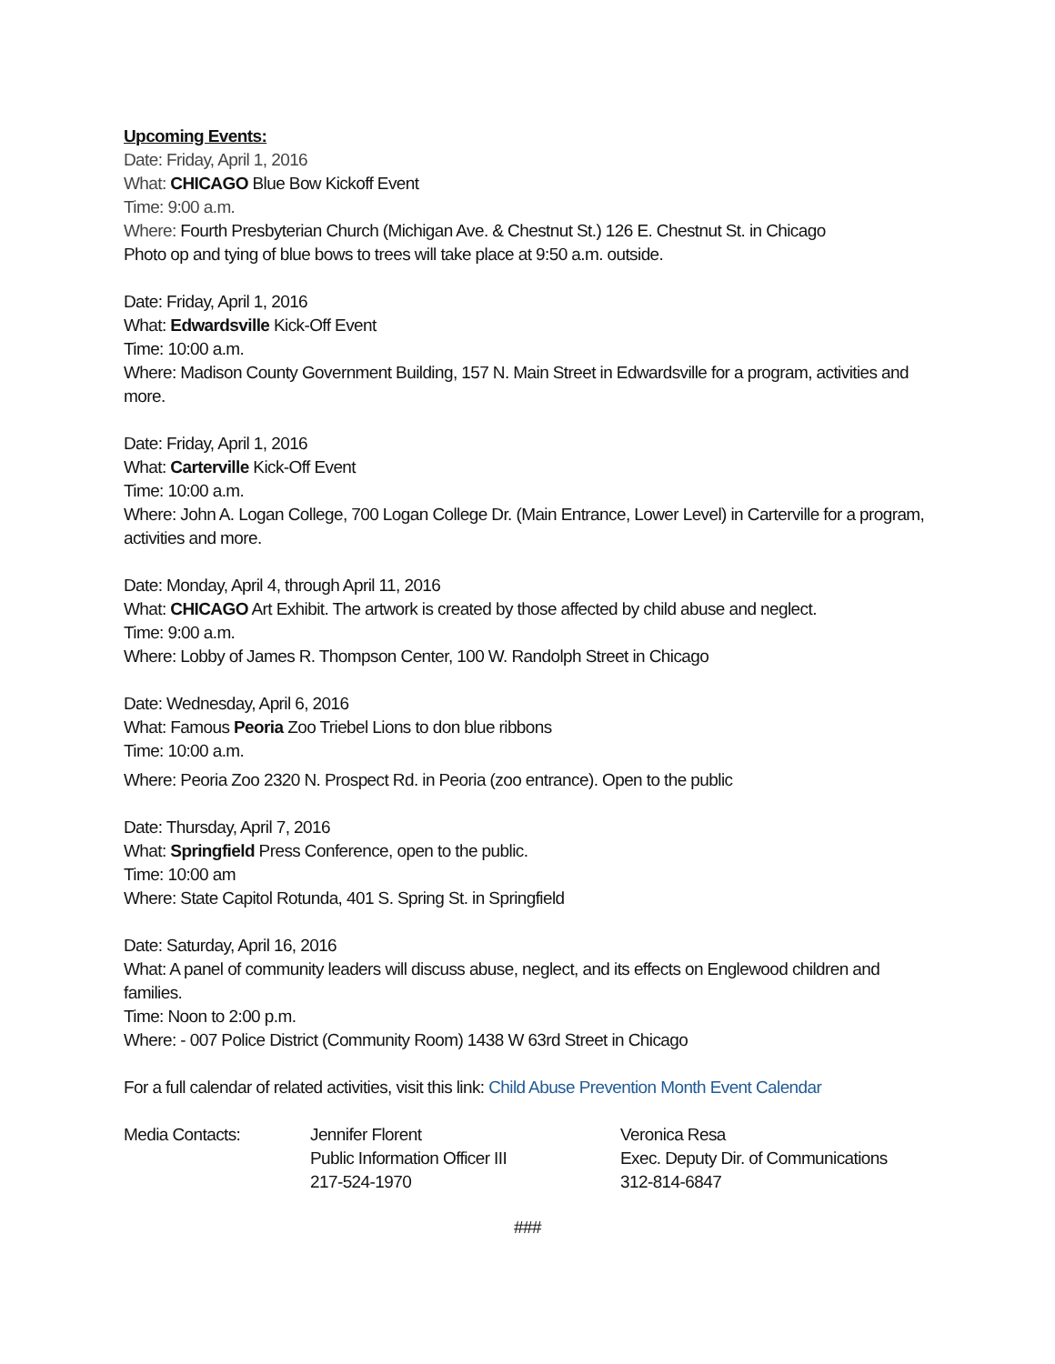Upcoming Events:
Date: Friday, April 1, 2016
What: CHICAGO Blue Bow Kickoff Event
Time: 9:00 a.m.
Where: Fourth Presbyterian Church (Michigan Ave. & Chestnut St.) 126 E. Chestnut St. in Chicago
Photo op and tying of blue bows to trees will take place at 9:50 a.m. outside.
Date: Friday, April 1, 2016
What: Edwardsville Kick-Off Event
Time: 10:00 a.m.
Where: Madison County Government Building, 157 N. Main Street in Edwardsville for a program, activities and more.
Date: Friday, April 1, 2016
What: Carterville Kick-Off Event
Time: 10:00 a.m.
Where: John A. Logan College, 700 Logan College Dr. (Main Entrance, Lower Level) in Carterville for a program, activities and more.
Date: Monday, April 4, through April 11, 2016
What: CHICAGO Art Exhibit. The artwork is created by those affected by child abuse and neglect.
Time: 9:00 a.m.
Where: Lobby of James R. Thompson Center, 100 W. Randolph Street in Chicago
Date: Wednesday, April 6, 2016
What: Famous Peoria Zoo Triebel Lions to don blue ribbons
Time: 10:00 a.m.
Where: Peoria Zoo 2320 N. Prospect Rd. in Peoria (zoo entrance). Open to the public
Date: Thursday, April 7, 2016
What: Springfield Press Conference, open to the public.
Time: 10:00 am
Where: State Capitol Rotunda, 401 S. Spring St. in Springfield
Date: Saturday, April 16, 2016
What: A panel of community leaders will discuss abuse, neglect, and its effects on Englewood children and families.
Time: Noon to 2:00 p.m.
Where: - 007 Police District (Community Room) 1438 W 63rd Street in Chicago
For a full calendar of related activities, visit this link: Child Abuse Prevention Month Event Calendar
Media Contacts: Jennifer Florent
Public Information Officer III
217-524-1970
Veronica Resa
Exec. Deputy Dir. of Communications
312-814-6847
###